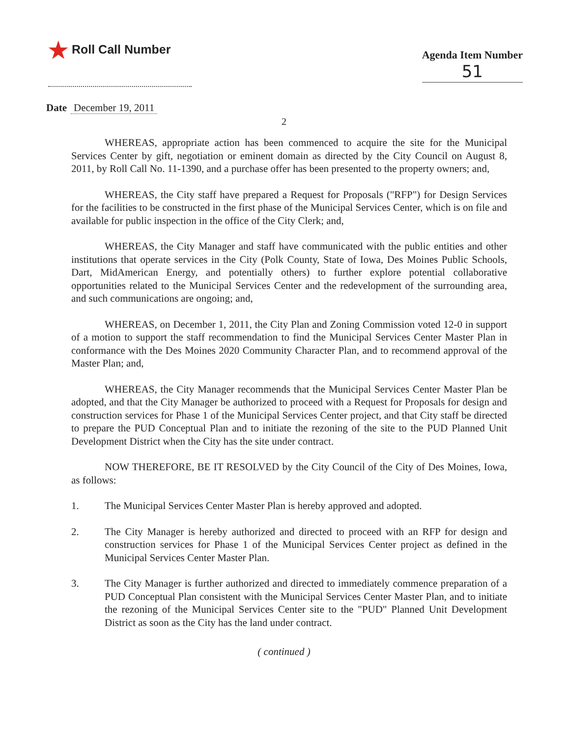★ Roll Call Number
Agenda Item Number
51
Date December 19, 2011
2
WHEREAS, appropriate action has been commenced to acquire the site for the Municipal Services Center by gift, negotiation or eminent domain as directed by the City Council on August 8, 2011, by Roll Call No. 11-1390, and a purchase offer has been presented to the property owners; and,
WHEREAS, the City staff have prepared a Request for Proposals ("RFP") for Design Services for the facilities to be constructed in the first phase of the Municipal Services Center, which is on file and available for public inspection in the office of the City Clerk; and,
WHEREAS, the City Manager and staff have communicated with the public entities and other institutions that operate services in the City (Polk County, State of Iowa, Des Moines Public Schools, Dart, MidAmerican Energy, and potentially others) to further explore potential collaborative opportunities related to the Municipal Services Center and the redevelopment of the surrounding area, and such communications are ongoing; and,
WHEREAS, on December 1, 2011, the City Plan and Zoning Commission voted 12-0 in support of a motion to support the staff recommendation to find the Municipal Services Center Master Plan in conformance with the Des Moines 2020 Community Character Plan, and to recommend approval of the Master Plan; and,
WHEREAS, the City Manager recommends that the Municipal Services Center Master Plan be adopted, and that the City Manager be authorized to proceed with a Request for Proposals for design and construction services for Phase 1 of the Municipal Services Center project, and that City staff be directed to prepare the PUD Conceptual Plan and to initiate the rezoning of the site to the PUD Planned Unit Development District when the City has the site under contract.
NOW THEREFORE, BE IT RESOLVED by the City Council of the City of Des Moines, Iowa, as follows:
1. The Municipal Services Center Master Plan is hereby approved and adopted.
2. The City Manager is hereby authorized and directed to proceed with an RFP for design and construction services for Phase 1 of the Municipal Services Center project as defined in the Municipal Services Center Master Plan.
3. The City Manager is further authorized and directed to immediately commence preparation of a PUD Conceptual Plan consistent with the Municipal Services Center Master Plan, and to initiate the rezoning of the Municipal Services Center site to the "PUD" Planned Unit Development District as soon as the City has the land under contract.
( continued )